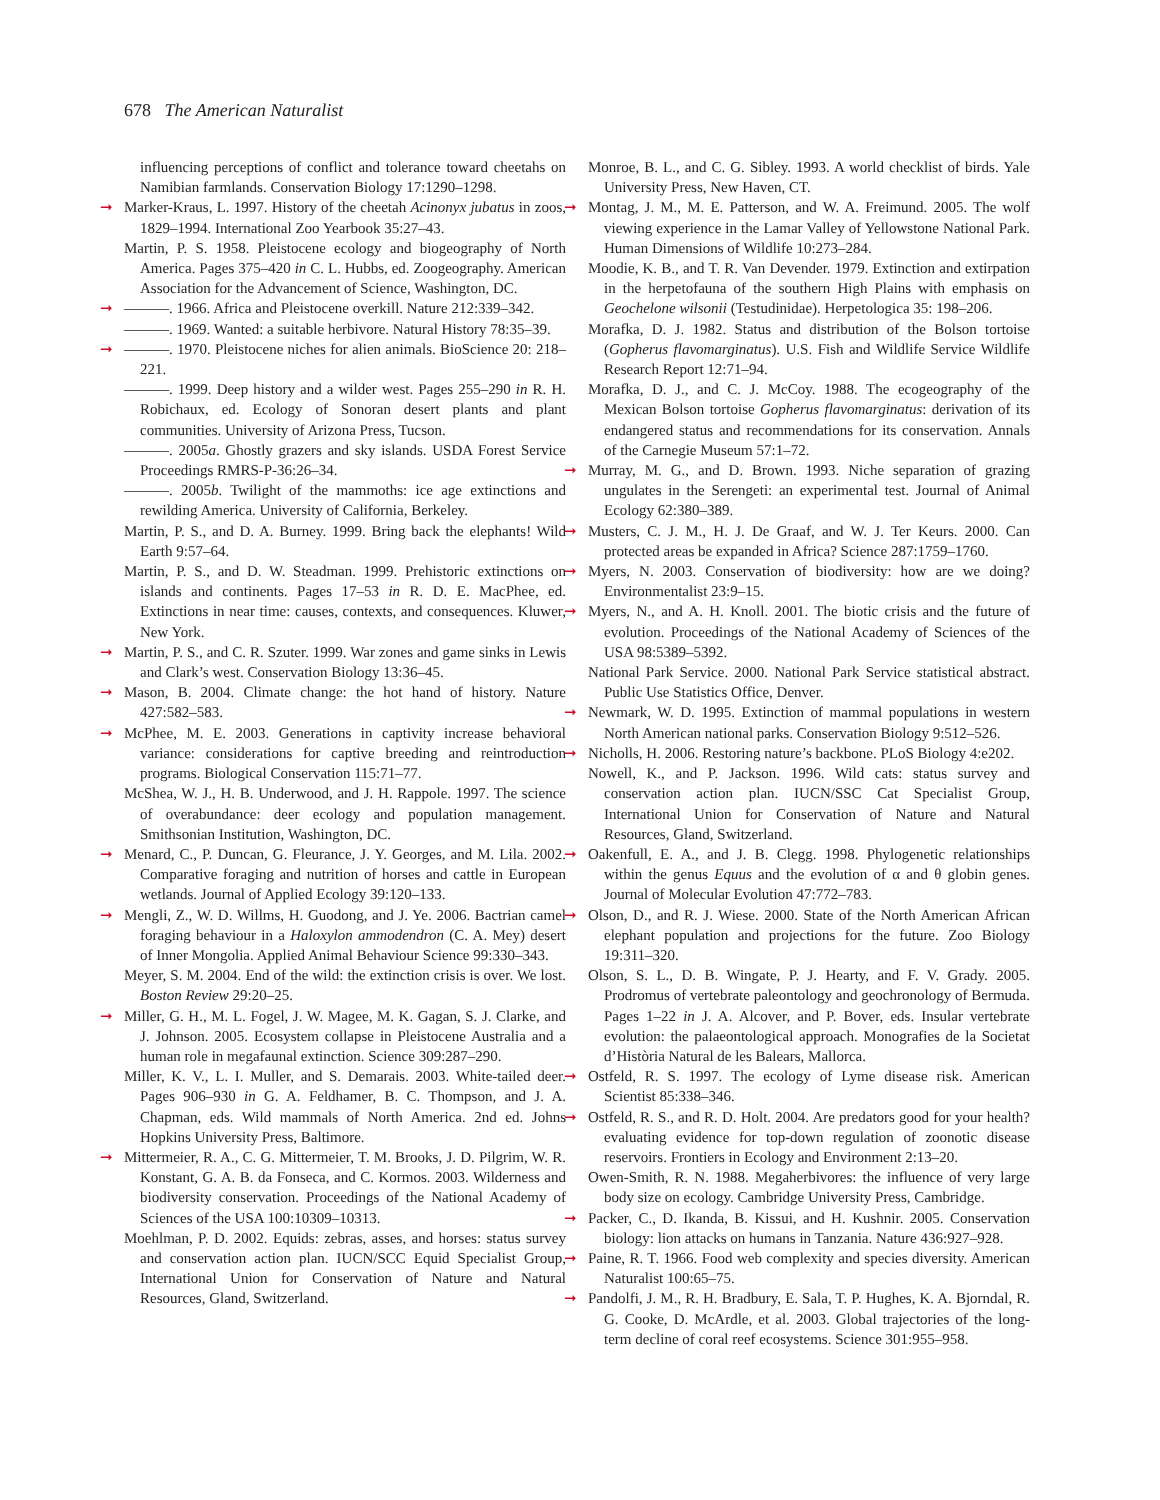678 The American Naturalist
influencing perceptions of conflict and tolerance toward cheetahs on Namibian farmlands. Conservation Biology 17:1290–1298.
➞ Marker-Kraus, L. 1997. History of the cheetah Acinonyx jubatus in zoos, 1829–1994. International Zoo Yearbook 35:27–43.
Martin, P. S. 1958. Pleistocene ecology and biogeography of North America. Pages 375–420 in C. L. Hubbs, ed. Zoogeography. American Association for the Advancement of Science, Washington, DC.
➞ ———. 1966. Africa and Pleistocene overkill. Nature 212:339–342.
———. 1969. Wanted: a suitable herbivore. Natural History 78:35–39.
➞ ———. 1970. Pleistocene niches for alien animals. BioScience 20: 218–221.
———. 1999. Deep history and a wilder west. Pages 255–290 in R. H. Robichaux, ed. Ecology of Sonoran desert plants and plant communities. University of Arizona Press, Tucson.
———. 2005a. Ghostly grazers and sky islands. USDA Forest Service Proceedings RMRS-P-36:26–34.
———. 2005b. Twilight of the mammoths: ice age extinctions and rewilding America. University of California, Berkeley.
Martin, P. S., and D. A. Burney. 1999. Bring back the elephants! Wild Earth 9:57–64.
Martin, P. S., and D. W. Steadman. 1999. Prehistoric extinctions on islands and continents. Pages 17–53 in R. D. E. MacPhee, ed. Extinctions in near time: causes, contexts, and consequences. Kluwer, New York.
➞ Martin, P. S., and C. R. Szuter. 1999. War zones and game sinks in Lewis and Clark’s west. Conservation Biology 13:36–45.
➞ Mason, B. 2004. Climate change: the hot hand of history. Nature 427:582–583.
➞ McPhee, M. E. 2003. Generations in captivity increase behavioral variance: considerations for captive breeding and reintroduction programs. Biological Conservation 115:71–77.
McShea, W. J., H. B. Underwood, and J. H. Rappole. 1997. The science of overabundance: deer ecology and population management. Smithsonian Institution, Washington, DC.
➞ Menard, C., P. Duncan, G. Fleurance, J. Y. Georges, and M. Lila. 2002. Comparative foraging and nutrition of horses and cattle in European wetlands. Journal of Applied Ecology 39:120–133.
➞ Mengli, Z., W. D. Willms, H. Guodong, and J. Ye. 2006. Bactrian camel foraging behaviour in a Haloxylon ammodendron (C. A. Mey) desert of Inner Mongolia. Applied Animal Behaviour Science 99:330–343.
Meyer, S. M. 2004. End of the wild: the extinction crisis is over. We lost. Boston Review 29:20–25.
➞ Miller, G. H., M. L. Fogel, J. W. Magee, M. K. Gagan, S. J. Clarke, and J. Johnson. 2005. Ecosystem collapse in Pleistocene Australia and a human role in megafaunal extinction. Science 309:287–290.
Miller, K. V., L. I. Muller, and S. Demarais. 2003. White-tailed deer. Pages 906–930 in G. A. Feldhamer, B. C. Thompson, and J. A. Chapman, eds. Wild mammals of North America. 2nd ed. Johns Hopkins University Press, Baltimore.
➞ Mittermeier, R. A., C. G. Mittermeier, T. M. Brooks, J. D. Pilgrim, W. R. Konstant, G. A. B. da Fonseca, and C. Kormos. 2003. Wilderness and biodiversity conservation. Proceedings of the National Academy of Sciences of the USA 100:10309–10313.
Moehlman, P. D. 2002. Equids: zebras, asses, and horses: status survey and conservation action plan. IUCN/SCC Equid Specialist Group, International Union for Conservation of Nature and Natural Resources, Gland, Switzerland.
Monroe, B. L., and C. G. Sibley. 1993. A world checklist of birds. Yale University Press, New Haven, CT.
➞ Montag, J. M., M. E. Patterson, and W. A. Freimund. 2005. The wolf viewing experience in the Lamar Valley of Yellowstone National Park. Human Dimensions of Wildlife 10:273–284.
Moodie, K. B., and T. R. Van Devender. 1979. Extinction and extirpation in the herpetofauna of the southern High Plains with emphasis on Geochelone wilsonii (Testudinidae). Herpetologica 35: 198–206.
Morafka, D. J. 1982. Status and distribution of the Bolson tortoise (Gopherus flavomarginatus). U.S. Fish and Wildlife Service Wildlife Research Report 12:71–94.
Morafka, D. J., and C. J. McCoy. 1988. The ecogeography of the Mexican Bolson tortoise Gopherus flavomarginatus: derivation of its endangered status and recommendations for its conservation. Annals of the Carnegie Museum 57:1–72.
➞ Murray, M. G., and D. Brown. 1993. Niche separation of grazing ungulates in the Serengeti: an experimental test. Journal of Animal Ecology 62:380–389.
➞ Musters, C. J. M., H. J. De Graaf, and W. J. Ter Keurs. 2000. Can protected areas be expanded in Africa? Science 287:1759–1760.
➞ Myers, N. 2003. Conservation of biodiversity: how are we doing? Environmentalist 23:9–15.
➞ Myers, N., and A. H. Knoll. 2001. The biotic crisis and the future of evolution. Proceedings of the National Academy of Sciences of the USA 98:5389–5392.
National Park Service. 2000. National Park Service statistical abstract. Public Use Statistics Office, Denver.
➞ Newmark, W. D. 1995. Extinction of mammal populations in western North American national parks. Conservation Biology 9:512–526.
➞ Nicholls, H. 2006. Restoring nature’s backbone. PLoS Biology 4:e202.
Nowell, K., and P. Jackson. 1996. Wild cats: status survey and conservation action plan. IUCN/SSC Cat Specialist Group, International Union for Conservation of Nature and Natural Resources, Gland, Switzerland.
➞ Oakenfull, E. A., and J. B. Clegg. 1998. Phylogenetic relationships within the genus Equus and the evolution of α and θ globin genes. Journal of Molecular Evolution 47:772–783.
➞ Olson, D., and R. J. Wiese. 2000. State of the North American African elephant population and projections for the future. Zoo Biology 19:311–320.
Olson, S. L., D. B. Wingate, P. J. Hearty, and F. V. Grady. 2005. Prodromus of vertebrate paleontology and geochronology of Bermuda. Pages 1–22 in J. A. Alcover, and P. Bover, eds. Insular vertebrate evolution: the palaeontological approach. Monografies de la Societat d’Història Natural de les Balears, Mallorca.
➞ Ostfeld, R. S. 1997. The ecology of Lyme disease risk. American Scientist 85:338–346.
➞ Ostfeld, R. S., and R. D. Holt. 2004. Are predators good for your health? evaluating evidence for top-down regulation of zoonotic disease reservoirs. Frontiers in Ecology and Environment 2:13–20.
Owen-Smith, R. N. 1988. Megaherbivores: the influence of very large body size on ecology. Cambridge University Press, Cambridge.
➞ Packer, C., D. Ikanda, B. Kissui, and H. Kushnir. 2005. Conservation biology: lion attacks on humans in Tanzania. Nature 436:927–928.
➞ Paine, R. T. 1966. Food web complexity and species diversity. American Naturalist 100:65–75.
➞ Pandolfi, J. M., R. H. Bradbury, E. Sala, T. P. Hughes, K. A. Bjorndal, R. G. Cooke, D. McArdle, et al. 2003. Global trajectories of the long-term decline of coral reef ecosystems. Science 301:955–958.